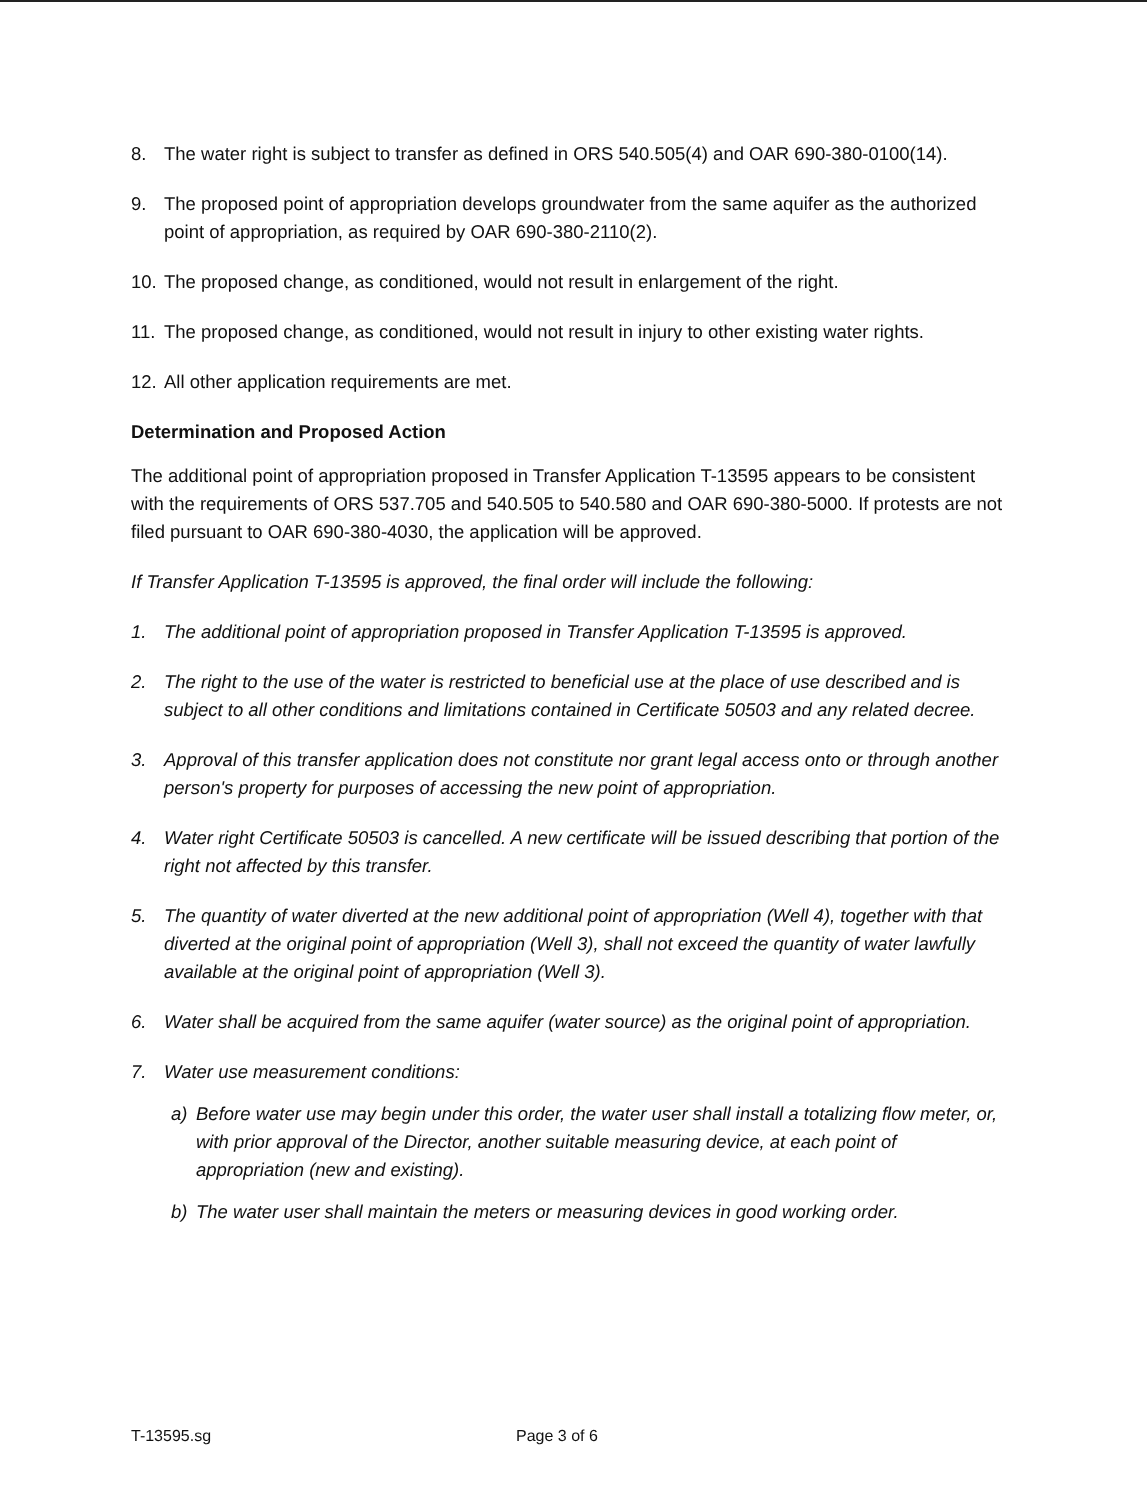8. The water right is subject to transfer as defined in ORS 540.505(4) and OAR 690-380-0100(14).
9. The proposed point of appropriation develops groundwater from the same aquifer as the authorized point of appropriation, as required by OAR 690-380-2110(2).
10.
The proposed change, as conditioned, would not result in enlargement of the right.
11.
The proposed change, as conditioned, would not result in injury to other existing water rights.
12.
All other application requirements are met.
Determination and Proposed Action
The additional point of appropriation proposed in Transfer Application T-13595 appears to be consistent with the requirements of ORS 537.705 and 540.505 to 540.580 and OAR 690-380-5000. If protests are not filed pursuant to OAR 690-380-4030, the application will be approved.
If Transfer Application T-13595 is approved, the final order will include the following:
1. The additional point of appropriation proposed in Transfer Application T-13595 is approved.
2. The right to the use of the water is restricted to beneficial use at the place of use described and is subject to all other conditions and limitations contained in Certificate 50503 and any related decree.
3. Approval of this transfer application does not constitute nor grant legal access onto or through another person's property for purposes of accessing the new point of appropriation.
4. Water right Certificate 50503 is cancelled. A new certificate will be issued describing that portion of the right not affected by this transfer.
5. The quantity of water diverted at the new additional point of appropriation (Well 4), together with that diverted at the original point of appropriation (Well 3), shall not exceed the quantity of water lawfully available at the original point of appropriation (Well 3).
6. Water shall be acquired from the same aquifer (water source) as the original point of appropriation.
7. Water use measurement conditions:
a) Before water use may begin under this order, the water user shall install a totalizing flow meter, or, with prior approval of the Director, another suitable measuring device, at each point of appropriation (new and existing).
b) The water user shall maintain the meters or measuring devices in good working order.
T-13595.sg Page 3 of 6